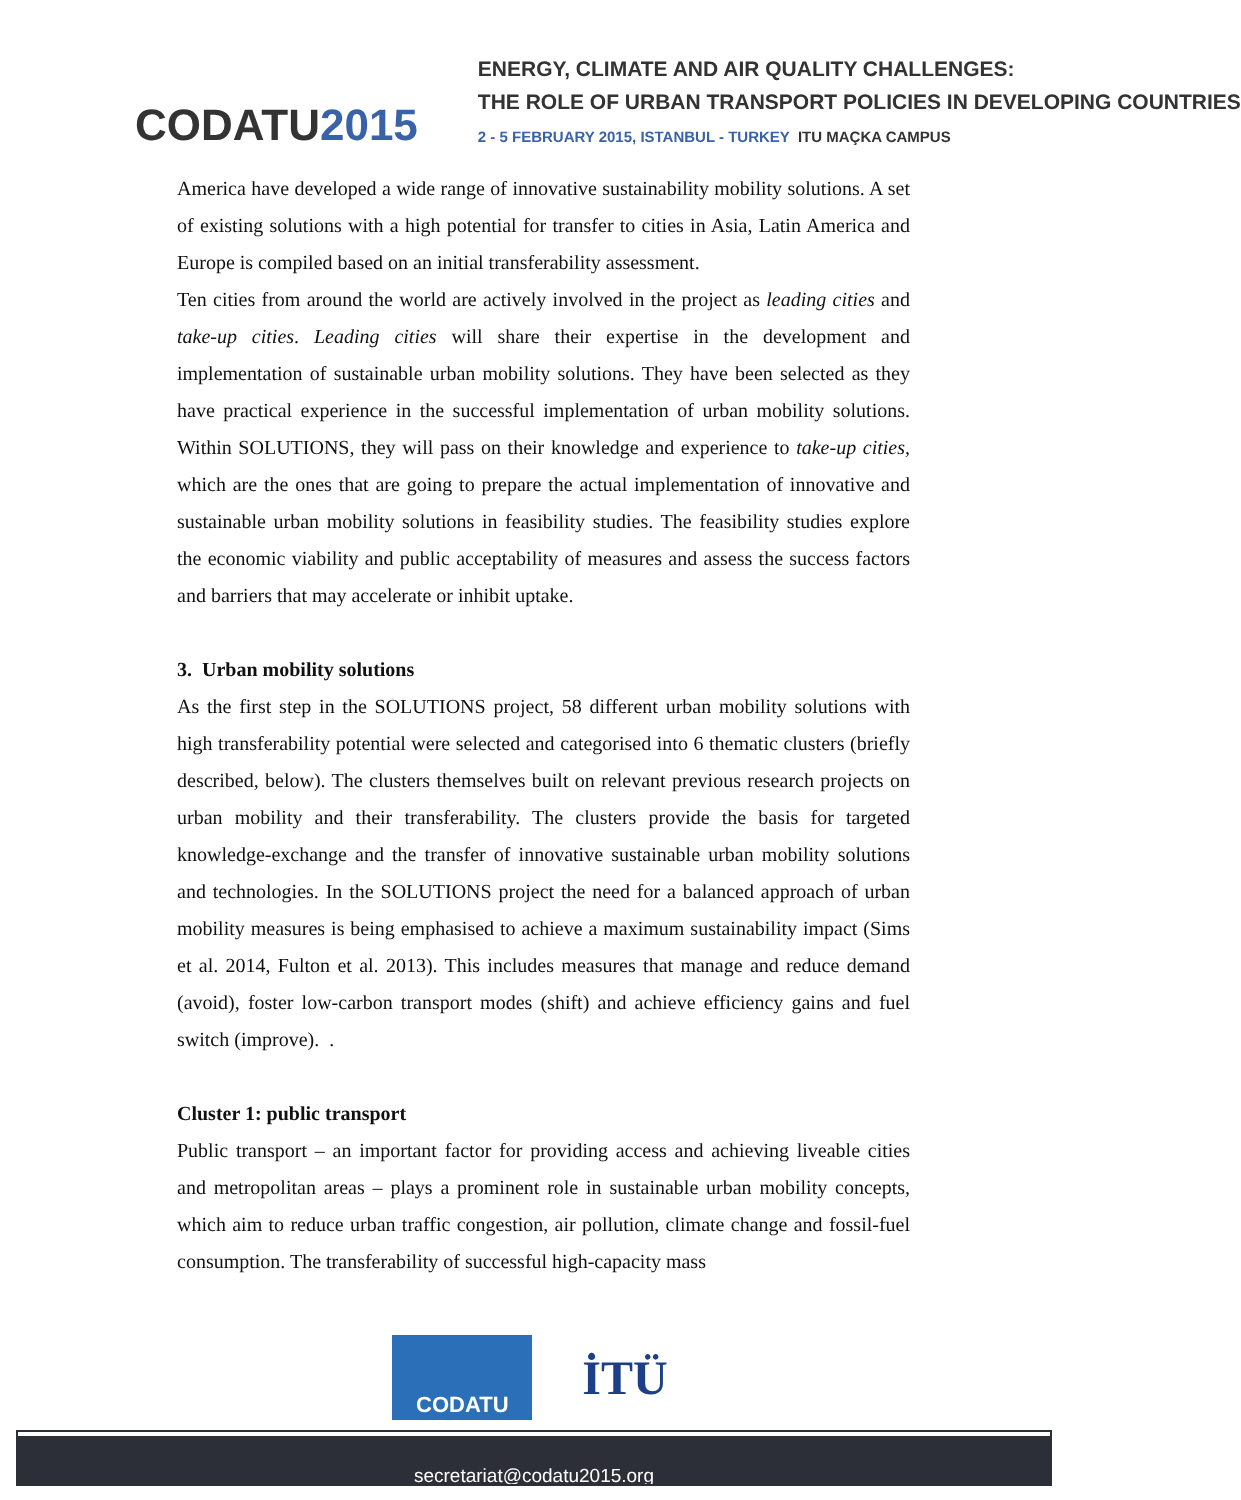CODATU2015
ENERGY, CLIMATE AND AIR QUALITY CHALLENGES:
THE ROLE OF URBAN TRANSPORT POLICIES IN DEVELOPING COUNTRIES
2 - 5 FEBRUARY 2015, ISTANBUL - TURKEY ITU MAÇKA CAMPUS
America have developed a wide range of innovative sustainability mobility solutions. A set of existing solutions with a high potential for transfer to cities in Asia, Latin America and Europe is compiled based on an initial transferability assessment.
Ten cities from around the world are actively involved in the project as leading cities and take-up cities. Leading cities will share their expertise in the development and implementation of sustainable urban mobility solutions. They have been selected as they have practical experience in the successful implementation of urban mobility solutions. Within SOLUTIONS, they will pass on their knowledge and experience to take-up cities, which are the ones that are going to prepare the actual implementation of innovative and sustainable urban mobility solutions in feasibility studies. The feasibility studies explore the economic viability and public acceptability of measures and assess the success factors and barriers that may accelerate or inhibit uptake.
3. Urban mobility solutions
As the first step in the SOLUTIONS project, 58 different urban mobility solutions with high transferability potential were selected and categorised into 6 thematic clusters (briefly described, below). The clusters themselves built on relevant previous research projects on urban mobility and their transferability. The clusters provide the basis for targeted knowledge-exchange and the transfer of innovative sustainable urban mobility solutions and technologies. In the SOLUTIONS project the need for a balanced approach of urban mobility measures is being emphasised to achieve a maximum sustainability impact (Sims et al. 2014, Fulton et al. 2013). This includes measures that manage and reduce demand (avoid), foster low-carbon transport modes (shift) and achieve efficiency gains and fuel switch (improve). .
Cluster 1: public transport
Public transport – an important factor for providing access and achieving liveable cities and metropolitan areas – plays a prominent role in sustainable urban mobility concepts, which aim to reduce urban traffic congestion, air pollution, climate change and fossil-fuel consumption. The transferability of successful high-capacity mass
CODATU İTÜ
secretariat@codatu2015.org